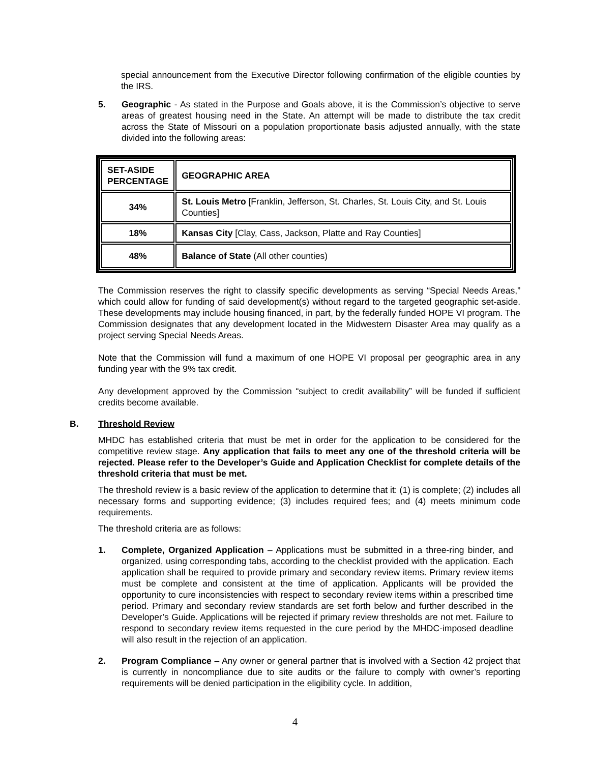special announcement from the Executive Director following confirmation of the eligible counties by the IRS.
5. Geographic - As stated in the Purpose and Goals above, it is the Commission’s objective to serve areas of greatest housing need in the State. An attempt will be made to distribute the tax credit across the State of Missouri on a population proportionate basis adjusted annually, with the state divided into the following areas:
| SET-ASIDE PERCENTAGE | GEOGRAPHIC AREA |
| 34% | St. Louis Metro [Franklin, Jefferson, St. Charles, St. Louis City, and St. Louis Counties] |
| 18% | Kansas City [Clay, Cass, Jackson, Platte and Ray Counties] |
| 48% | Balance of State (All other counties) |
The Commission reserves the right to classify specific developments as serving “Special Needs Areas,” which could allow for funding of said development(s) without regard to the targeted geographic set-aside. These developments may include housing financed, in part, by the federally funded HOPE VI program. The Commission designates that any development located in the Midwestern Disaster Area may qualify as a project serving Special Needs Areas.
Note that the Commission will fund a maximum of one HOPE VI proposal per geographic area in any funding year with the 9% tax credit.
Any development approved by the Commission “subject to credit availability” will be funded if sufficient credits become available.
B. Threshold Review
MHDC has established criteria that must be met in order for the application to be considered for the competitive review stage. Any application that fails to meet any one of the threshold criteria will be rejected. Please refer to the Developer’s Guide and Application Checklist for complete details of the threshold criteria that must be met.
The threshold review is a basic review of the application to determine that it: (1) is complete; (2) includes all necessary forms and supporting evidence; (3) includes required fees; and (4) meets minimum code requirements.
The threshold criteria are as follows:
1. Complete, Organized Application – Applications must be submitted in a three-ring binder, and organized, using corresponding tabs, according to the checklist provided with the application. Each application shall be required to provide primary and secondary review items. Primary review items must be complete and consistent at the time of application. Applicants will be provided the opportunity to cure inconsistencies with respect to secondary review items within a prescribed time period. Primary and secondary review standards are set forth below and further described in the Developer’s Guide. Applications will be rejected if primary review thresholds are not met. Failure to respond to secondary review items requested in the cure period by the MHDC-imposed deadline will also result in the rejection of an application.
2. Program Compliance – Any owner or general partner that is involved with a Section 42 project that is currently in noncompliance due to site audits or the failure to comply with owner’s reporting requirements will be denied participation in the eligibility cycle. In addition,
4